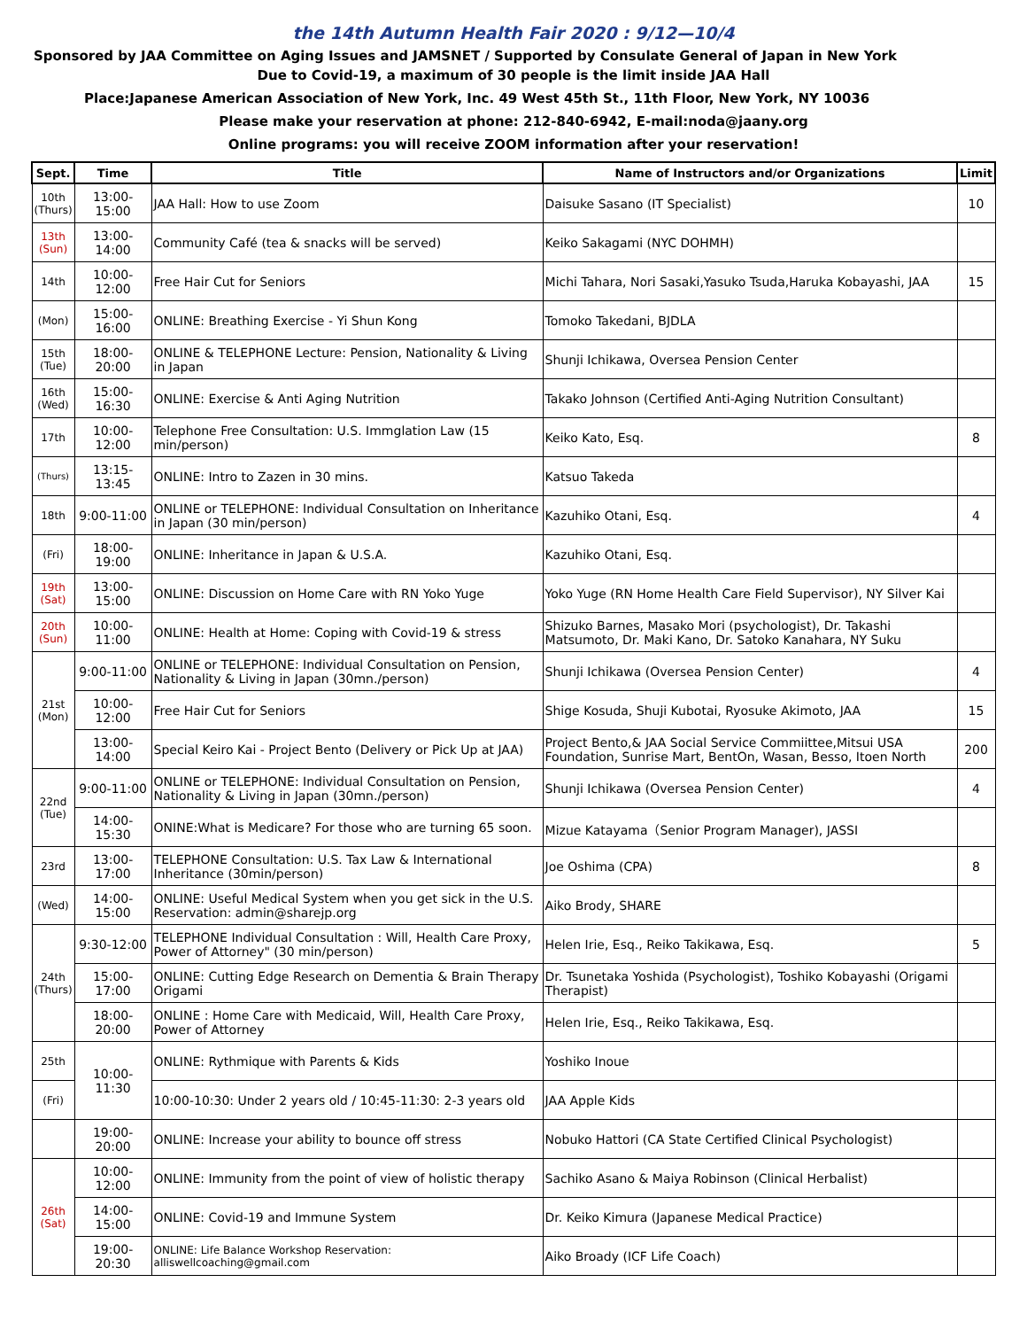the 14th Autumn Health Fair 2020 : 9/12—10/4
Sponsored by JAA Committee on Aging Issues and JAMSNET / Supported by Consulate General of Japan in New York
Due to Covid-19, a maximum of 30 people is the limit inside JAA Hall
Place:Japanese American Association of New York, Inc. 49 West 45th St., 11th Floor, New York, NY 10036
Please make your reservation at phone: 212-840-6942, E-mail:noda@jaany.org
Online programs: you will receive ZOOM information after your reservation!
| Sept. | Time | Title | Name of Instructors and/or Organizations | Limit |
| --- | --- | --- | --- | --- |
| 10th (Thurs) | 13:00-15:00 | JAA Hall: How to use Zoom | Daisuke Sasano (IT Specialist) | 10 |
| 13th (Sun) | 13:00-14:00 | Community Café (tea & snacks will be served) | Keiko Sakagami (NYC DOHMH) | |
| 14th | 10:00-12:00 | Free Hair Cut for Seniors | Michi Tahara, Nori Sasaki,Yasuko Tsuda,Haruka Kobayashi, JAA | 15 |
| (Mon) | 15:00-16:00 | ONLINE: Breathing Exercise - Yi Shun Kong | Tomoko Takedani, BJDLA | |
| 15th (Tue) | 18:00-20:00 | ONLINE & TELEPHONE Lecture: Pension, Nationality & Living in Japan | Shunji Ichikawa, Oversea Pension Center | |
| 16th (Wed) | 15:00-16:30 | ONLINE: Exercise & Anti Aging Nutrition | Takako Johnson (Certified Anti-Aging Nutrition Consultant) | |
| 17th | 10:00-12:00 | Telephone Free Consultation: U.S. Immglation Law (15 min/person) | Keiko Kato, Esq. | 8 |
| (Thurs) | 13:15-13:45 | ONLINE: Intro to Zazen in 30 mins. | Katsuo Takeda | |
| 18th | 9:00-11:00 | ONLINE or TELEPHONE: Individual Consultation on Inheritance in Japan (30 min/person) | Kazuhiko Otani, Esq. | 4 |
| (Fri) | 18:00-19:00 | ONLINE: Inheritance in Japan & U.S.A. | Kazuhiko Otani, Esq. | |
| 19th (Sat) | 13:00-15:00 | ONLINE: Discussion on Home Care with RN Yoko Yuge | Yoko Yuge (RN Home Health Care Field Supervisor), NY Silver Kai | |
| 20th (Sun) | 10:00-11:00 | ONLINE: Health at Home: Coping with Covid-19 & stress | Shizuko Barnes, Masako Mori (psychologist), Dr. Takashi Matsumoto, Dr. Maki Kano, Dr. Satoko Kanahara, NY Suku | |
| 21st (Mon) | 9:00-11:00 | ONLINE or TELEPHONE: Individual Consultation on Pension, Nationality & Living in Japan (30mn./person) | Shunji Ichikawa (Oversea Pension Center) | 4 |
| | 10:00-12:00 | Free Hair Cut for Seniors | Shige Kosuda, Shuji Kubotai, Ryosuke Akimoto, JAA | 15 |
| | 13:00-14:00 | Special Keiro Kai - Project Bento (Delivery or Pick Up at JAA) | Project Bento,& JAA Social Service Commiittee,Mitsui USA Foundation, Sunrise Mart, BentOn, Wasan, Besso, Itoen North | 200 |
| 22nd (Tue) | 9:00-11:00 | ONLINE or TELEPHONE: Individual Consultation on Pension, Nationality & Living in Japan (30mn./person) | Shunji Ichikawa (Oversea Pension Center) | 4 |
| | 14:00-15:30 | ONINE:What is Medicare? For those who are turning 65 soon. | Mizue Katayama（Senior Program Manager), JASSI | |
| 23rd | 13:00-17:00 | TELEPHONE Consultation: U.S. Tax Law & International Inheritance (30min/person) | Joe Oshima (CPA) | 8 |
| (Wed) | 14:00-15:00 | ONLINE: Useful Medical System when you get sick in the U.S. Reservation: admin@sharejp.org | Aiko Brody, SHARE | |
| 24th (Thurs) | 9:30-12:00 | TELEPHONE Individual Consultation : Will, Health Care Proxy, Power of Attorney" (30 min/person) | Helen Irie, Esq., Reiko Takikawa, Esq. | 5 |
| | 15:00-17:00 | ONLINE: Cutting Edge Research on Dementia & Brain Therapy Origami | Dr. Tsunetaka Yoshida (Psychologist), Toshiko Kobayashi (Origami Therapist) | |
| | 18:00-20:00 | ONLINE : Home Care with Medicaid, Will, Health Care Proxy, Power of Attorney | Helen Irie, Esq., Reiko Takikawa, Esq. | |
| 25th | 10:00-11:30 | ONLINE: Rythmique with Parents & Kids | Yoshiko Inoue | |
| (Fri) | | 10:00-10:30: Under 2 years old / 10:45-11:30: 2-3 years old | JAA Apple Kids | |
| | 19:00-20:00 | ONLINE: Increase your ability to bounce off stress | Nobuko Hattori (CA State Certified Clinical Psychologist) | |
| 26th (Sat) | 10:00-12:00 | ONLINE: Immunity from the point of view of holistic therapy | Sachiko Asano & Maiya Robinson (Clinical Herbalist) | |
| | 14:00-15:00 | ONLINE: Covid-19 and Immune System | Dr. Keiko Kimura (Japanese Medical Practice) | |
| | 19:00-20:30 | ONLINE: Life Balance Workshop Reservation: alliswellcoaching@gmail.com | Aiko Broady (ICF Life Coach) | |